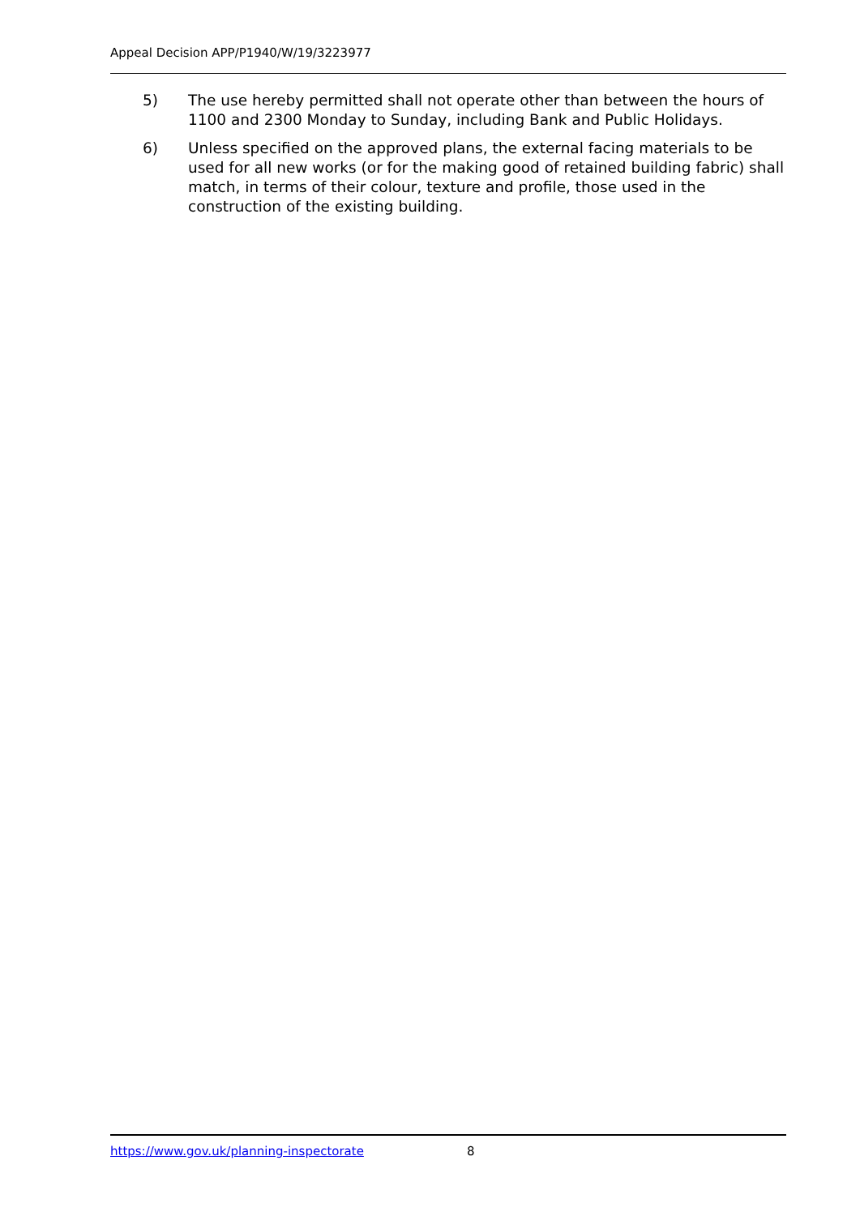Appeal Decision APP/P1940/W/19/3223977
5) The use hereby permitted shall not operate other than between the hours of 1100 and 2300 Monday to Sunday, including Bank and Public Holidays.
6) Unless specified on the approved plans, the external facing materials to be used for all new works (or for the making good of retained building fabric) shall match, in terms of their colour, texture and profile, those used in the construction of the existing building.
https://www.gov.uk/planning-inspectorate 8